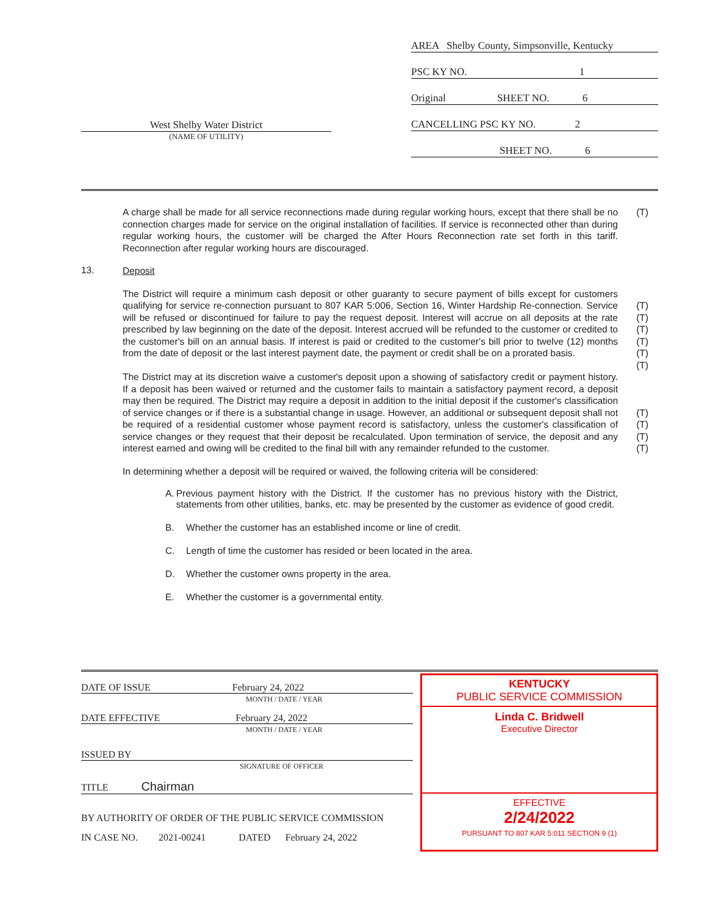West Shelby Water District
(NAME OF UTILITY)
AREA Shelby County, Simpsonville, Kentucky
PSC KY NO. 1
Original SHEET NO. 6
CANCELLING PSC KY NO. 2
SHEET NO. 6
A charge shall be made for all service reconnections made during regular working hours, except that there shall be no connection charges made for service on the original installation of facilities. If service is reconnected other than during regular working hours, the customer will be charged the After Hours Reconnection rate set forth in this tariff. Reconnection after regular working hours are discouraged.
(T)
13.
Deposit
The District will require a minimum cash deposit or other guaranty to secure payment of bills except for customers qualifying for service re-connection pursuant to 807 KAR 5:006, Section 16, Winter Hardship Re-connection. Service will be refused or discontinued for failure to pay the request deposit. Interest will accrue on all deposits at the rate prescribed by law beginning on the date of the deposit. Interest accrued will be refunded to the customer or credited to the customer's bill on an annual basis. If interest is paid or credited to the customer's bill prior to twelve (12) months from the date of deposit or the last interest payment date, the payment or credit shall be on a prorated basis.
(T)
(T)
(T)
(T)
(T)
(T)
The District may at its discretion waive a customer's deposit upon a showing of satisfactory credit or payment history. If a deposit has been waived or returned and the customer fails to maintain a satisfactory payment record, a deposit may then be required. The District may require a deposit in addition to the initial deposit if the customer's classification of service changes or if there is a substantial change in usage. However, an additional or subsequent deposit shall not be required of a residential customer whose payment record is satisfactory, unless the customer's classification of service changes or they request that their deposit be recalculated. Upon termination of service, the deposit and any interest earned and owing will be credited to the final bill with any remainder refunded to the customer.
(T)
(T)
(T)
(T)
In determining whether a deposit will be required or waived, the following criteria will be considered:
A. Previous payment history with the District. If the customer has no previous history with the District, statements from other utilities, banks, etc. may be presented by the customer as evidence of good credit.
B. Whether the customer has an established income or line of credit.
C. Length of time the customer has resided or been located in the area.
D. Whether the customer owns property in the area.
E. Whether the customer is a governmental entity.
DATE OF ISSUE February 24, 2022
MONTH / DATE / YEAR
DATE EFFECTIVE February 24, 2022
MONTH / DATE / YEAR
ISSUED BY
SIGNATURE OF OFFICER
TITLE Chairman
BY AUTHORITY OF ORDER OF THE PUBLIC SERVICE COMMISSION
IN CASE NO. 2021-00241 DATED February 24, 2022
KENTUCKY
PUBLIC SERVICE COMMISSION
Linda C. Bridwell
Executive Director
EFFECTIVE
2/24/2022
PURSUANT TO 807 KAR 5:011 SECTION 9 (1)